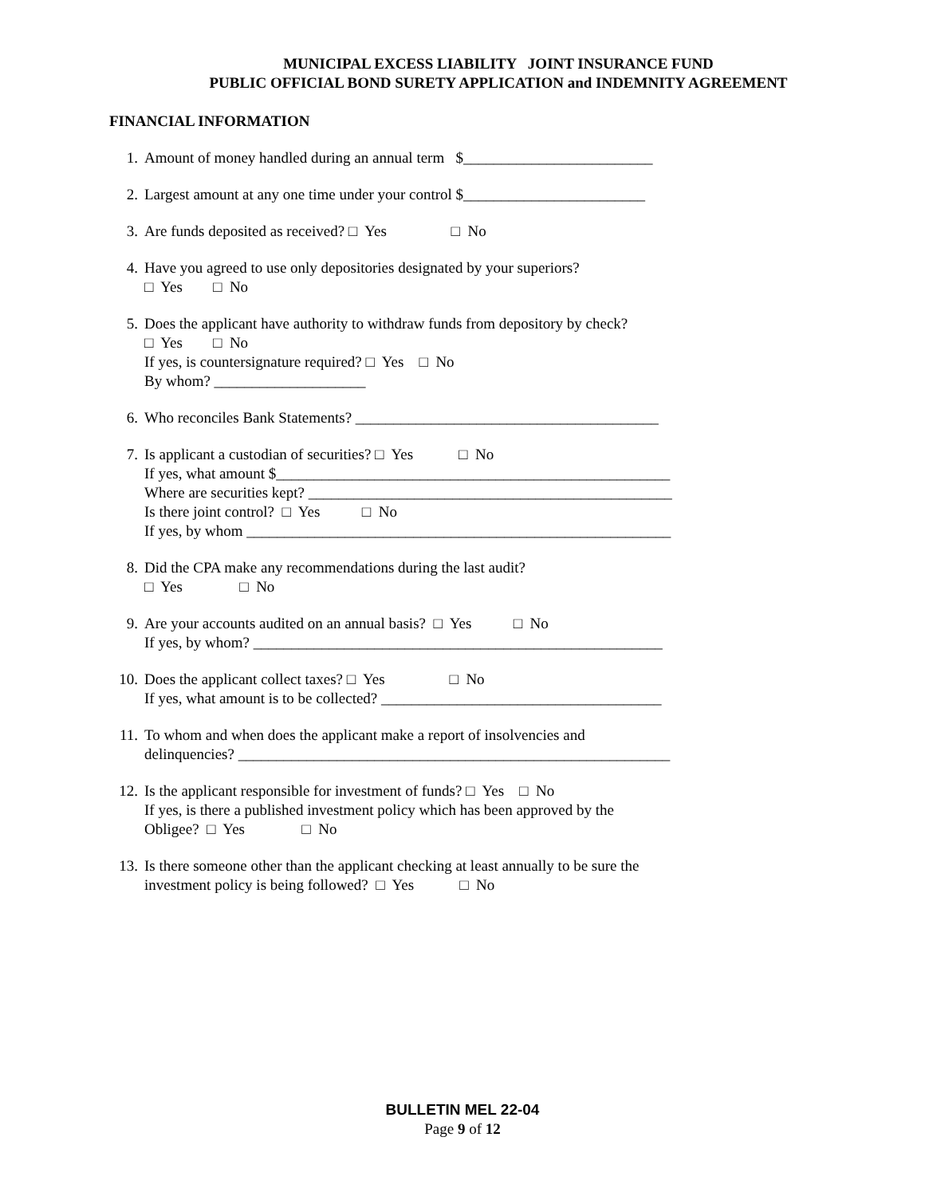MUNICIPAL EXCESS LIABILITY JOINT INSURANCE FUND
PUBLIC OFFICIAL BOND SURETY APPLICATION and INDEMNITY AGREEMENT
FINANCIAL INFORMATION
1. Amount of money handled during an annual term $_________________________
2. Largest amount at any one time under your control $________________________
3. Are funds deposited as received? □ Yes □ No
4. Have you agreed to use only depositories designated by your superiors? □ Yes □ No
5. Does the applicant have authority to withdraw funds from depository by check? □ Yes □ No If yes, is countersignature required? □ Yes □ No By whom? ____________________
6. Who reconciles Bank Statements? ________________________________________
7. Is applicant a custodian of securities? □ Yes □ No If yes, what amount $____________________________________________________ Where are securities kept? ________________________________________________ Is there joint control? □ Yes □ No If yes, by whom ________________________________________________________
8. Did the CPA make any recommendations during the last audit? □ Yes □ No
9. Are your accounts audited on an annual basis? □ Yes □ No If yes, by whom? ______________________________________________________
10. Does the applicant collect taxes? □ Yes □ No If yes, what amount is to be collected? _____________________________________
11. To whom and when does the applicant make a report of insolvencies and delinquencies? _________________________________________________________
12. Is the applicant responsible for investment of funds? □ Yes □ No If yes, is there a published investment policy which has been approved by the Obligee? □ Yes □ No
13. Is there someone other than the applicant checking at least annually to be sure the investment policy is being followed? □ Yes □ No
BULLETIN MEL 22-04
Page 9 of 12